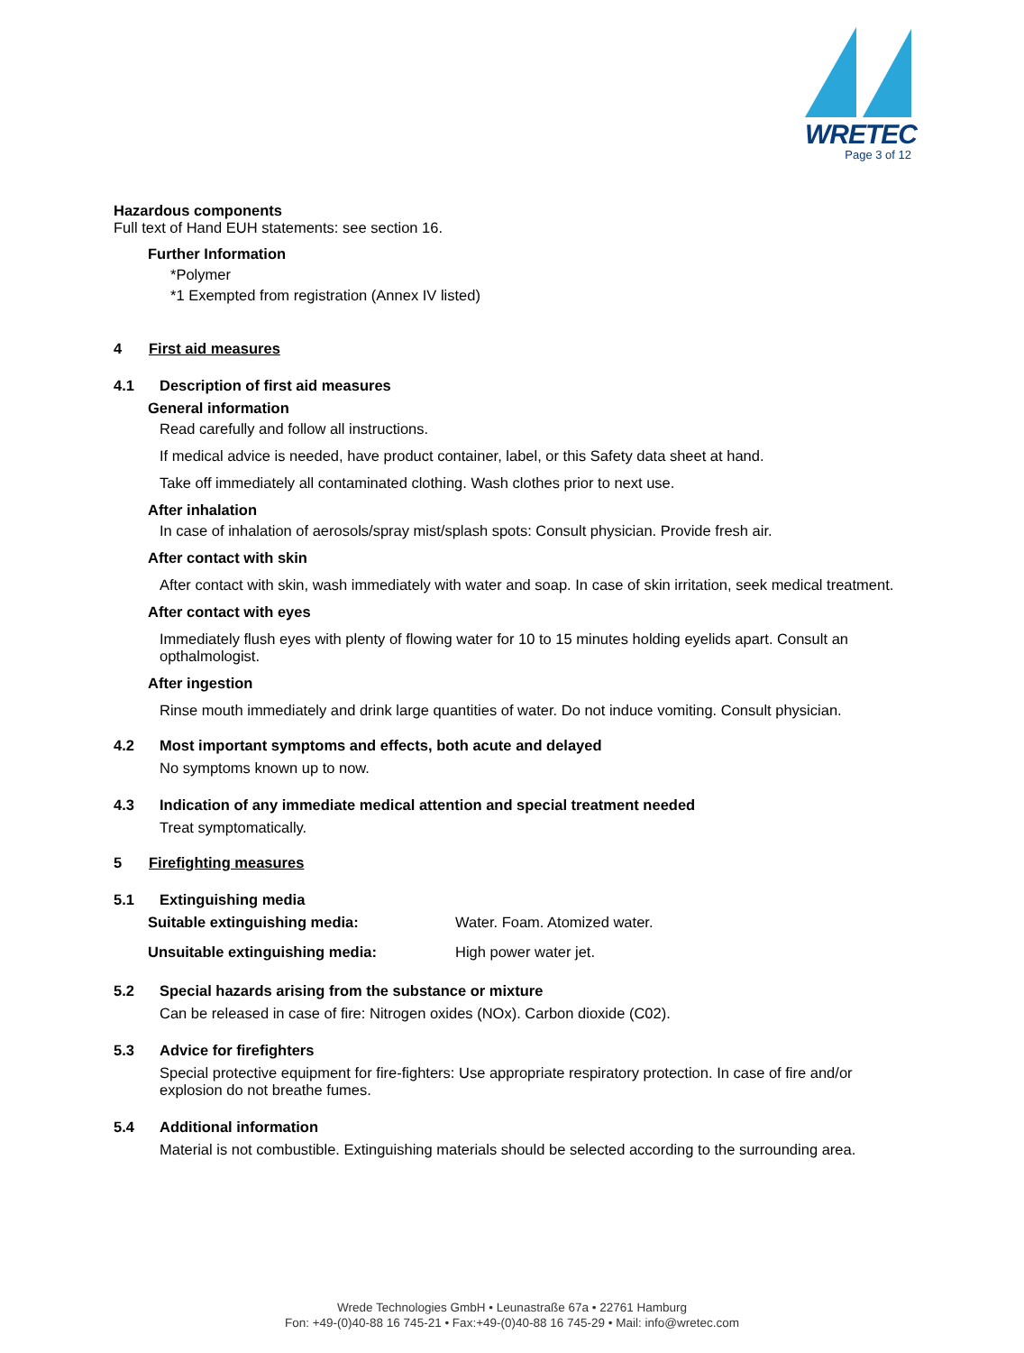WRETEC
Page 3 of 12
Hazardous components
Full text of Hand EUH statements: see section 16.
Further Information
*Polymer
*1 Exempted from registration (Annex IV listed)
4 First aid measures
4.1 Description of first aid measures
General information
Read carefully and follow all instructions.
If medical advice is needed, have product container, label, or this Safety data sheet at hand.
Take off immediately all contaminated clothing. Wash clothes prior to next use.
After inhalation
In case of inhalation of aerosols/spray mist/splash spots: Consult physician. Provide fresh air.
After contact with skin
After contact with skin, wash immediately with water and soap. In case of skin irritation, seek medical treatment.
After contact with eyes
Immediately flush eyes with plenty of flowing water for 10 to 15 minutes holding eyelids apart. Consult an opthalmologist.
After ingestion
Rinse mouth immediately and drink large quantities of water. Do not induce vomiting. Consult physician.
4.2 Most important symptoms and effects, both acute and delayed
No symptoms known up to now.
4.3 Indication of any immediate medical attention and special treatment needed
Treat symptomatically.
5 Firefighting measures
5.1 Extinguishing media
Suitable extinguishing media: Water. Foam. Atomized water.
Unsuitable extinguishing media: High power water jet.
5.2 Special hazards arising from the substance or mixture
Can be released in case of fire: Nitrogen oxides (NOx). Carbon dioxide (C02).
5.3 Advice for firefighters
Special protective equipment for fire-fighters: Use appropriate respiratory protection. In case of fire and/or explosion do not breathe fumes.
5.4 Additional information
Material is not combustible. Extinguishing materials should be selected according to the surrounding area.
Wrede Technologies GmbH • Leunastraße 67a • 22761 Hamburg
Fon: +49-(0)40-88 16 745-21 • Fax:+49-(0)40-88 16 745-29 • Mail: info@wretec.com